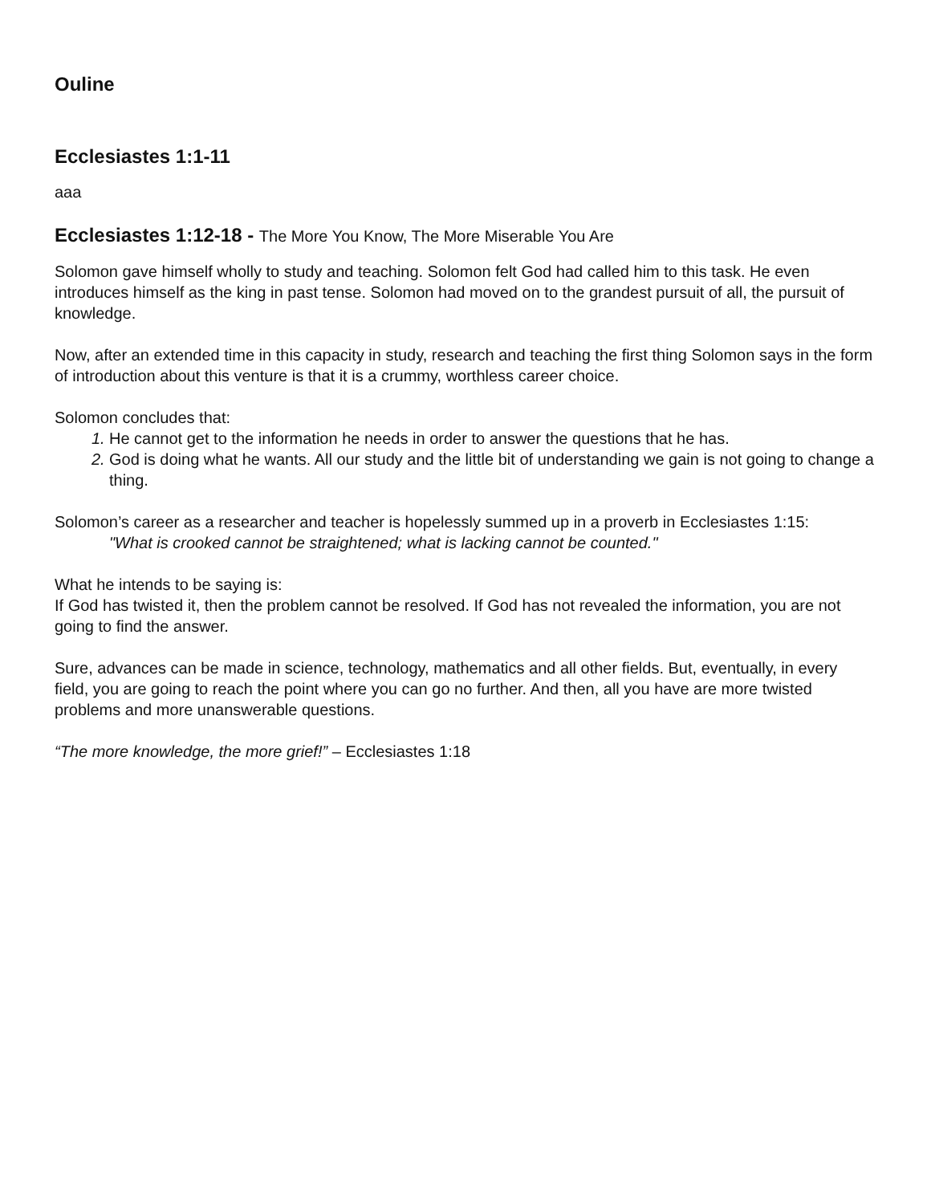Ouline
Ecclesiastes 1:1-11
aaa
Ecclesiastes 1:12-18 - The More You Know, The More Miserable You Are
Solomon gave himself wholly to study and teaching. Solomon felt God had called him to this task. He even introduces himself as the king in past tense. Solomon had moved on to the grandest pursuit of all, the pursuit of knowledge.
Now, after an extended time in this capacity in study, research and teaching the first thing Solomon says in the form of introduction about this venture is that it is a crummy, worthless career choice.
Solomon concludes that:
1. He cannot get to the information he needs in order to answer the questions that he has.
2. God is doing what he wants. All our study and the little bit of understanding we gain is not going to change a thing.
Solomon’s career as a researcher and teacher is hopelessly summed up in a proverb in Ecclesiastes 1:15:
"What is crooked cannot be straightened; what is lacking cannot be counted."
What he intends to be saying is:
If God has twisted it, then the problem cannot be resolved. If God has not revealed the information, you are not going to find the answer.
Sure, advances can be made in science, technology, mathematics and all other fields. But, eventually, in every field, you are going to reach the point where you can go no further. And then, all you have are more twisted problems and more unanswerable questions.
“The more knowledge, the more grief!” – Ecclesiastes 1:18